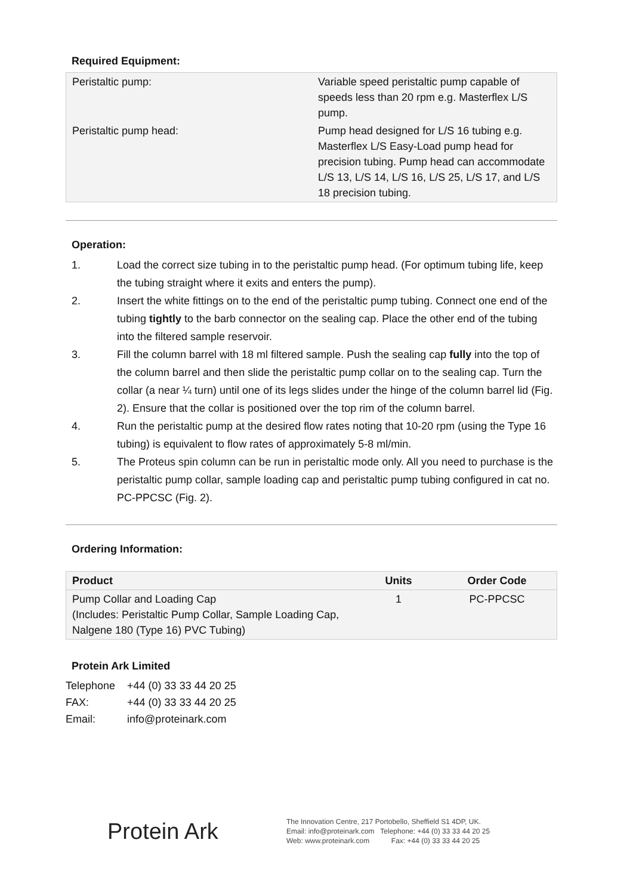Required Equipment:
| Peristaltic pump: | Variable speed peristaltic pump capable of speeds less than 20 rpm e.g. Masterflex L/S pump. |
| Peristaltic pump head: | Pump head designed for L/S 16 tubing e.g. Masterflex L/S Easy-Load pump head for precision tubing. Pump head can accommodate L/S 13, L/S 14, L/S 16, L/S 25, L/S 17, and L/S 18 precision tubing. |
Operation:
1. Load the correct size tubing in to the peristaltic pump head. (For optimum tubing life, keep the tubing straight where it exits and enters the pump).
2. Insert the white fittings on to the end of the peristaltic pump tubing. Connect one end of the tubing tightly to the barb connector on the sealing cap. Place the other end of the tubing into the filtered sample reservoir.
3. Fill the column barrel with 18 ml filtered sample. Push the sealing cap fully into the top of the column barrel and then slide the peristaltic pump collar on to the sealing cap. Turn the collar (a near ¼ turn) until one of its legs slides under the hinge of the column barrel lid (Fig. 2). Ensure that the collar is positioned over the top rim of the column barrel.
4. Run the peristaltic pump at the desired flow rates noting that 10-20 rpm (using the Type 16 tubing) is equivalent to flow rates of approximately 5-8 ml/min.
5. The Proteus spin column can be run in peristaltic mode only. All you need to purchase is the peristaltic pump collar, sample loading cap and peristaltic pump tubing configured in cat no. PC-PPCSC (Fig. 2).
Ordering Information:
| Product | Units | Order Code |
| --- | --- | --- |
| Pump Collar and Loading Cap (Includes: Peristaltic Pump Collar, Sample Loading Cap, Nalgene 180 (Type 16) PVC Tubing) | 1 | PC-PPCSC |
Protein Ark Limited
| Telephone | +44 (0) 33 33 44 20 25 |
| FAX: | +44 (0) 33 33 44 20 25 |
| Email: | info@proteinark.com |
Protein Ark
The Innovation Centre, 217 Portobello, Sheffield S1 4DP, UK.
Email: info@proteinark.com Telephone: +44 (0) 33 33 44 20 25
Web: www.proteinark.com Fax: +44 (0) 33 33 44 20 25